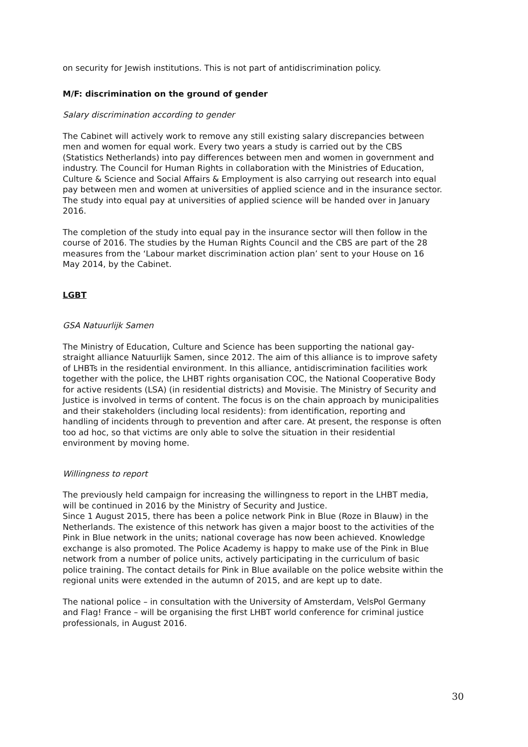on security for Jewish institutions. This is not part of antidiscrimination policy.
M/F: discrimination on the ground of gender
Salary discrimination according to gender
The Cabinet will actively work to remove any still existing salary discrepancies between men and women for equal work. Every two years a study is carried out by the CBS (Statistics Netherlands) into pay differences between men and women in government and industry. The Council for Human Rights in collaboration with the Ministries of Education, Culture & Science and Social Affairs & Employment is also carrying out research into equal pay between men and women at universities of applied science and in the insurance sector. The study into equal pay at universities of applied science will be handed over in January 2016.
The completion of the study into equal pay in the insurance sector will then follow in the course of 2016. The studies by the Human Rights Council and the CBS are part of the 28 measures from the ‘Labour market discrimination action plan’ sent to your House on 16 May 2014, by the Cabinet.
LGBT
GSA Natuurlijk Samen
The Ministry of Education, Culture and Science has been supporting the national gay-straight alliance Natuurlijk Samen, since 2012. The aim of this alliance is to improve safety of LHBTs in the residential environment. In this alliance, antidiscrimination facilities work together with the police, the LHBT rights organisation COC, the National Cooperative Body for active residents (LSA) (in residential districts) and Movisie. The Ministry of Security and Justice is involved in terms of content. The focus is on the chain approach by municipalities and their stakeholders (including local residents): from identification, reporting and handling of incidents through to prevention and after care. At present, the response is often too ad hoc, so that victims are only able to solve the situation in their residential environment by moving home.
Willingness to report
The previously held campaign for increasing the willingness to report in the LHBT media, will be continued in 2016 by the Ministry of Security and Justice.
Since 1 August 2015, there has been a police network Pink in Blue (Roze in Blauw) in the Netherlands. The existence of this network has given a major boost to the activities of the Pink in Blue network in the units; national coverage has now been achieved. Knowledge exchange is also promoted. The Police Academy is happy to make use of the Pink in Blue network from a number of police units, actively participating in the curriculum of basic police training. The contact details for Pink in Blue available on the police website within the regional units were extended in the autumn of 2015, and are kept up to date.
The national police – in consultation with the University of Amsterdam, VelsPol Germany and Flag! France – will be organising the first LHBT world conference for criminal justice professionals, in August 2016.
30